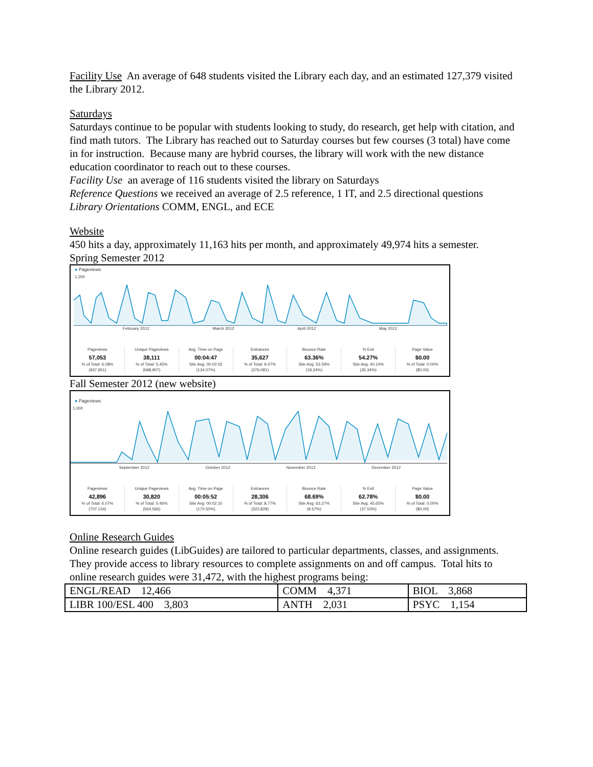Facility Use An average of 648 students visited the Library each day, and an estimated 127,379 visited the Library 2012.
Saturdays
Saturdays continue to be popular with students looking to study, do research, get help with citation, and find math tutors. The Library has reached out to Saturday courses but few courses (3 total) have come in for instruction. Because many are hybrid courses, the library will work with the new distance education coordinator to reach out to these courses.
Facility Use an average of 116 students visited the library on Saturdays
Reference Questions we received an average of 2.5 reference, 1 IT, and 2.5 directional questions
Library Orientations COMM, ENGL, and ECE
Website
450 hits a day, approximately 11,163 hits per month, and approximately 49,974 hits a semester.
Spring Semester 2012
● Pageviews
1,200
February 2012 March 2012 April 2012 May 2012
Pageviews
57,053% of Total: 6.08%
(937,951)
Unique Pageviews
38,111% of Total: 5.45%
(698,907)
Avg. Time on Page
00:04:47
Site Avg: 00:02:02
(134.07%)
Entrances
35,627% of Total: 9.47%
(376,081)
Bounce Rate
63.36%
Site Avg: 53.59%
(18.24%)
% Exit
54.27%
Site Avg: 40.10%
(35.34%)
Page Value
$0.00% of Total: 0.00%
($0.00)
Fall Semester 2012 (new website)
● Pageviews
1,000
September 2012 October 2012 November 2012 December 2012
Pageviews
42,896% of Total: 6.07%
(707,134)
Unique Pageviews
30,820% of Total: 5.46%
(564,566)
Avg. Time on Page
00:05:52
Site Avg: 00:02:10
(170.50%)
Entrances
28,306% of Total: 8.77%
(322,828)
Bounce Rate
68.69%
Site Avg: 63.27%
(8.57%)
% Exit
62.78%
Site Avg: 45.65%
(37.53%)
Page Value
$0.00% of Total: 0.00%
($0.00)
Online Research Guides
Online research guides (LibGuides) are tailored to particular departments, classes, and assignments. They provide access to library resources to complete assignments on and off campus. Total hits to online research guides were 31,472, with the highest programs being:
| ENGL/READ 12,466 | COMM 4,371 | BIOL 3,868 |
| LIBR 100/ESL 400 3,803 | ANTH 2,031 | PSYC 1,154 |